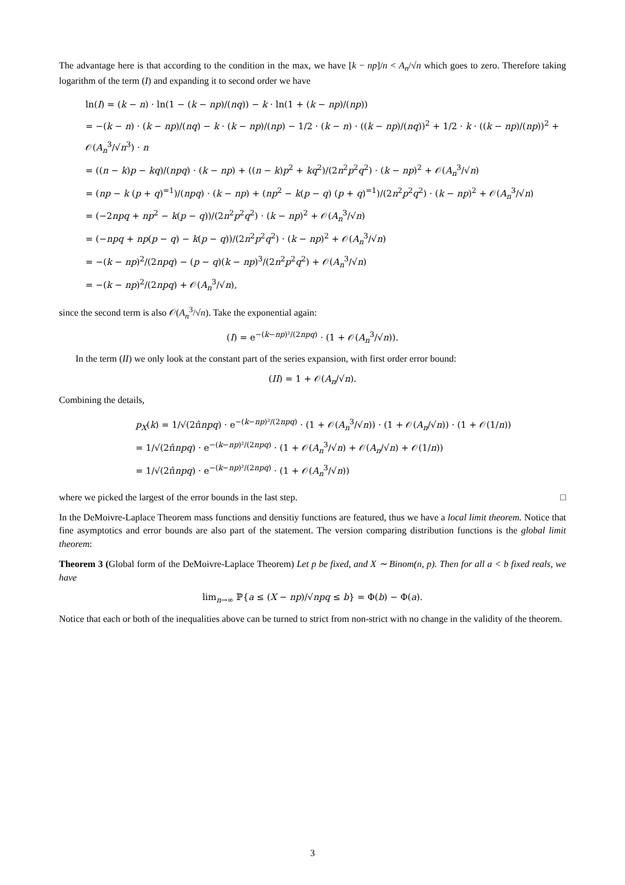The advantage here is that according to the condition in the max, we have [k − np]/n < A<sub>n</sub>/√n which goes to zero. Therefore taking logarithm of the term (I) and expanding it to second order we have
ln(I) = (k − n) · ln(1 − (k − np)/(nq)) − k · ln(1 + (k − np)/(np))
= −(k − n) · (k − np)/(nq) − k · (k − np)/(np) − 1/2 · (k − n) · ((k − np)/(nq))<sup>2</sup> + 1/2 · k · ((k − np)/(np))<sup>2</sup> + 𝒪(A<sub>n</sub><sup>3</sup>/√n<sup>3</sup>) · n
= ((n − k)p − kq)/(npq) · (k − np) + ((n − k)p<sup>2</sup> + kq<sup>2</sup>)/(2n<sup>2</sup>p<sup>2</sup>q<sup>2</sup>) · (k − np)<sup>2</sup> + 𝒪(A<sub>n</sub><sup>3</sup>/√n)
= (np − k (p + q)<sup>=1</sup>)/(npq) · (k − np) + (np<sup>2</sup> − k(p − q) (p + q)<sup>=1</sup>)/(2n<sup>2</sup>p<sup>2</sup>q<sup>2</sup>) · (k − np)<sup>2</sup> + 𝒪(A<sub>n</sub><sup>3</sup>/√n)
= (−2npq + np<sup>2</sup> − k(p − q))/(2n<sup>2</sup>p<sup>2</sup>q<sup>2</sup>) · (k − np)<sup>2</sup> + 𝒪(A<sub>n</sub><sup>3</sup>/√n)
= (−npq + np(p − q) − k(p − q))/(2n<sup>2</sup>p<sup>2</sup>q<sup>2</sup>) · (k − np)<sup>2</sup> + 𝒪(A<sub>n</sub><sup>3</sup>/√n)
= −(k − np)<sup>2</sup>/(2npq) − (p − q)(k − np)<sup>3</sup>/(2n<sup>2</sup>p<sup>2</sup>q<sup>2</sup>) + 𝒪(A<sub>n</sub><sup>3</sup>/√n)
= −(k − np)<sup>2</sup>/(2npq) + 𝒪(A<sub>n</sub><sup>3</sup>/√n),
since the second term is also 𝒪(A<sub>n</sub><sup>3</sup>/√n). Take the exponential again:
(I) = e<sup>−(k−np)²/(2npq)</sup> · (1 + 𝒪(A<sub>n</sub><sup>3</sup>/√n)).
In the term (II) we only look at the constant part of the series expansion, with first order error bound:
(II) = 1 + 𝒪(A<sub>n</sub>/√n).
Combining the details,
p<sub>X</sub>(k) = 1/√(2π̂npq) · e<sup>−(k−np)²/(2npq)</sup> · (1 + 𝒪(A<sub>n</sub><sup>3</sup>/√n)) · (1 + 𝒪(A<sub>n</sub>/√n)) · (1 + 𝒪(1/n))
= 1/√(2π̂npq) · e<sup>−(k−np)²/(2npq)</sup> · (1 + 𝒪(A<sub>n</sub><sup>3</sup>/√n) + 𝒪(A<sub>n</sub>/√n) + 𝒪(1/n))
= 1/√(2π̂npq) · e<sup>−(k−np)²/(2npq)</sup> · (1 + 𝒪(A<sub>n</sub><sup>3</sup>/√n))
where we picked the largest of the error bounds in the last step. □
In the DeMoivre-Laplace Theorem mass functions and densitiy functions are featured, thus we have a local limit theorem. Notice that fine asymptotics and error bounds are also part of the statement. The version comparing distribution functions is the global limit theorem:
Theorem 3 (Global form of the DeMoivre-Laplace Theorem) Let p be fixed, and X ∼ Binom(n, p). Then for all a < b fixed reals, we have
lim<sub>n→∞</sub> ℙ{a ≤ (X − np)/√npq ≤ b} = Φ(b) − Φ(a).
Notice that each or both of the inequalities above can be turned to strict from non-strict with no change in the validity of the theorem.
3